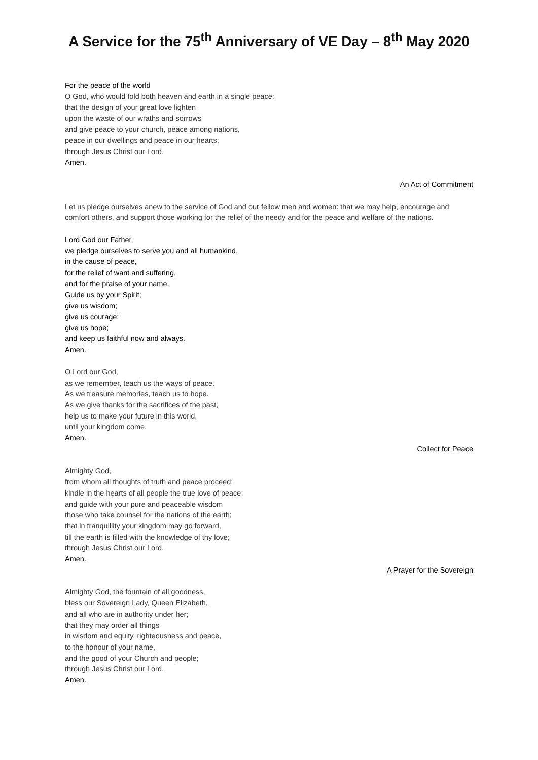A Service for the 75<sup>th</sup> Anniversary of VE Day – 8<sup>th</sup> May 2020
For the peace of the world
O God, who would fold both heaven and earth in a single peace;
that the design of your great love lighten
upon the waste of our wraths and sorrows
and give peace to your church, peace among nations,
peace in our dwellings and peace in our hearts;
through Jesus Christ our Lord.
Amen.
An Act of Commitment
Let us pledge ourselves anew to the service of God and our fellow men and women: that we may help, encourage and comfort others, and support those working for the relief of the needy and for the peace and welfare of the nations.
Lord God our Father,
we pledge ourselves to serve you and all humankind,
in the cause of peace,
for the relief of want and suffering,
and for the praise of your name.
Guide us by your Spirit;
give us wisdom;
give us courage;
give us hope;
and keep us faithful now and always.
Amen.
O Lord our God,
as we remember, teach us the ways of peace.
As we treasure memories, teach us to hope.
As we give thanks for the sacrifices of the past,
help us to make your future in this world,
until your kingdom come.
Amen.
Collect for Peace
Almighty God,
from whom all thoughts of truth and peace proceed:
kindle in the hearts of all people the true love of peace;
and guide with your pure and peaceable wisdom
those who take counsel for the nations of the earth;
that in tranquillity your kingdom may go forward,
till the earth is filled with the knowledge of thy love;
through Jesus Christ our Lord.
Amen.
A Prayer for the Sovereign
Almighty God, the fountain of all goodness,
bless our Sovereign Lady, Queen Elizabeth,
and all who are in authority under her;
that they may order all things
in wisdom and equity, righteousness and peace,
to the honour of your name,
and the good of your Church and people;
through Jesus Christ our Lord.
Amen.